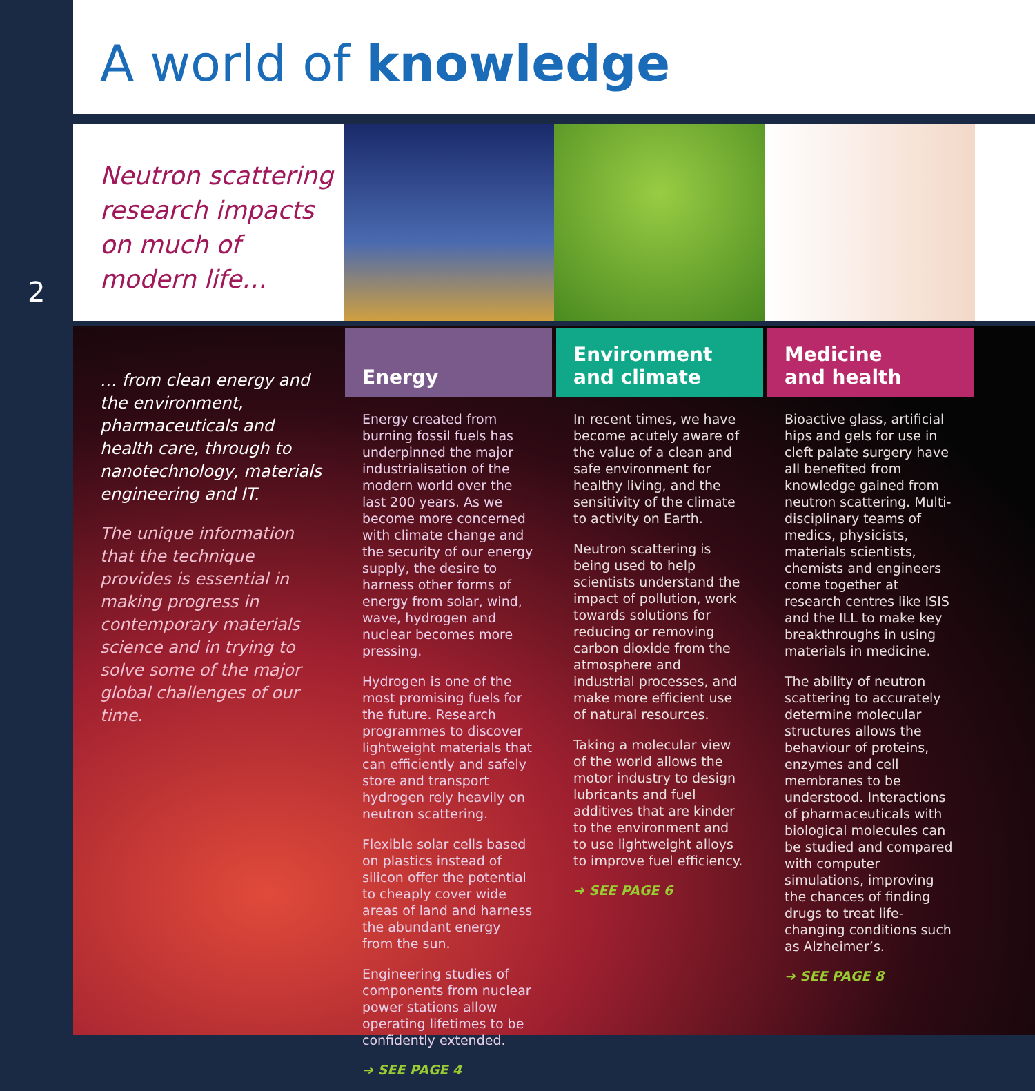A world of knowledge
Neutron scattering research impacts on much of modern life…
2
… from clean energy and the environment, pharmaceuticals and health care, through to nanotechnology, materials engineering and IT.
The unique information that the technique provides is essential in making progress in contemporary materials science and in trying to solve some of the major global challenges of our time.
Energy
Energy created from burning fossil fuels has underpinned the major industrialisation of the modern world over the last 200 years. As we become more concerned with climate change and the security of our energy supply, the desire to harness other forms of energy from solar, wind, wave, hydrogen and nuclear becomes more pressing.
Hydrogen is one of the most promising fuels for the future. Research programmes to discover lightweight materials that can efficiently and safely store and transport hydrogen rely heavily on neutron scattering.
Flexible solar cells based on plastics instead of silicon offer the potential to cheaply cover wide areas of land and harness the abundant energy from the sun.
Engineering studies of components from nuclear power stations allow operating lifetimes to be confidently extended.
➜ SEE PAGE 4
Environment
and climate
In recent times, we have become acutely aware of the value of a clean and safe environment for healthy living, and the sensitivity of the climate to activity on Earth.
Neutron scattering is being used to help scientists understand the impact of pollution, work towards solutions for reducing or removing carbon dioxide from the atmosphere and industrial processes, and make more efficient use of natural resources.
Taking a molecular view of the world allows the motor industry to design lubricants and fuel additives that are kinder to the environment and to use lightweight alloys to improve fuel efficiency.
➜ SEE PAGE 6
Medicine
and health
Bioactive glass, artificial hips and gels for use in cleft palate surgery have all benefited from knowledge gained from neutron scattering. Multi-disciplinary teams of medics, physicists, materials scientists, chemists and engineers come together at research centres like ISIS and the ILL to make key breakthroughs in using materials in medicine.
The ability of neutron scattering to accurately determine molecular structures allows the behaviour of proteins, enzymes and cell membranes to be understood. Interactions of pharmaceuticals with biological molecules can be studied and compared with computer simulations, improving the chances of finding drugs to treat life-changing conditions such as Alzheimer’s.
➜ SEE PAGE 8